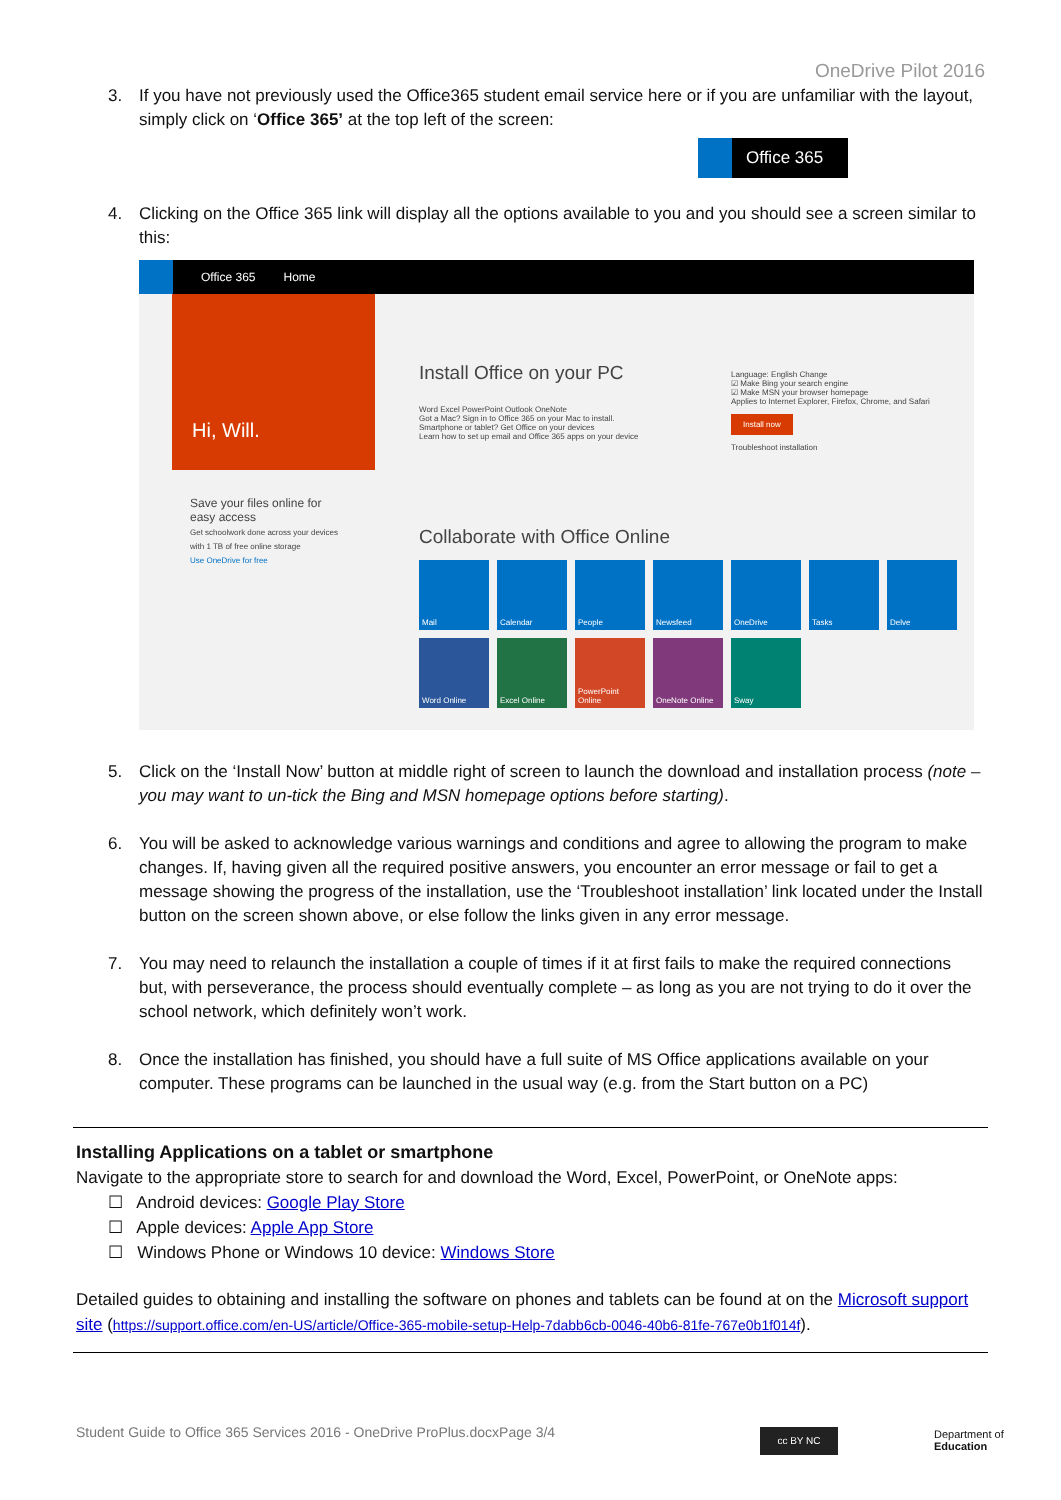OneDrive Pilot 2016
3. If you have not previously used the Office365 student email service here or if you are unfamiliar with the layout, simply click on ‘Office 365’ at the top left of the screen:
Office 365
4. Clicking on the Office 365 link will display all the options available to you and you should see a screen similar to this:
Office 365 Home
Hi, Will.
Save your files online for easy access
Get schoolwork done across your devices with 1 TB of free online storage
Use OneDrive for free
Install Office on your PC
Word Excel PowerPoint Outlook OneNote
Got a Mac? Sign in to Office 365 on your Mac to install.
Smartphone or tablet? Get Office on your devices
Learn how to set up email and Office 365 apps on your device
Language: English Change
☑ Make Bing your search engine
☑ Make MSN your browser homepage
Applies to Internet Explorer, Firefox, Chrome, and Safari
Install now
Troubleshoot installation
Collaborate with Office Online
Mail
Calendar
People
Newsfeed
OneDrive
Tasks
Delve
Word Online
Excel Online
PowerPoint Online
OneNote Online
Sway
5. Click on the ‘Install Now’ button at middle right of screen to launch the download and installation process (note – you may want to un-tick the Bing and MSN homepage options before starting).
6. You will be asked to acknowledge various warnings and conditions and agree to allowing the program to make changes. If, having given all the required positive answers, you encounter an error message or fail to get a message showing the progress of the installation, use the ‘Troubleshoot installation’ link located under the Install button on the screen shown above, or else follow the links given in any error message.
7. You may need to relaunch the installation a couple of times if it at first fails to make the required connections but, with perseverance, the process should eventually complete – as long as you are not trying to do it over the school network, which definitely won’t work.
8. Once the installation has finished, you should have a full suite of MS Office applications available on your computer. These programs can be launched in the usual way (e.g. from the Start button on a PC)
Installing Applications on a tablet or smartphone
Navigate to the appropriate store to search for and download the Word, Excel, PowerPoint, or OneNote apps:
☐ Android devices: Google Play Store
☐ Apple devices: Apple App Store
☐ Windows Phone or Windows 10 device: Windows Store
Detailed guides to obtaining and installing the software on phones and tablets can be found at on the Microsoft support site (https://support.office.com/en-US/article/Office-365-mobile-setup-Help-7dabb6cb-0046-40b6-81fe-767e0b1f014f).
Student Guide to Office 365 Services 2016 - OneDrive ProPlus.docxPage 3/4
cc BY NC
Department of
Education